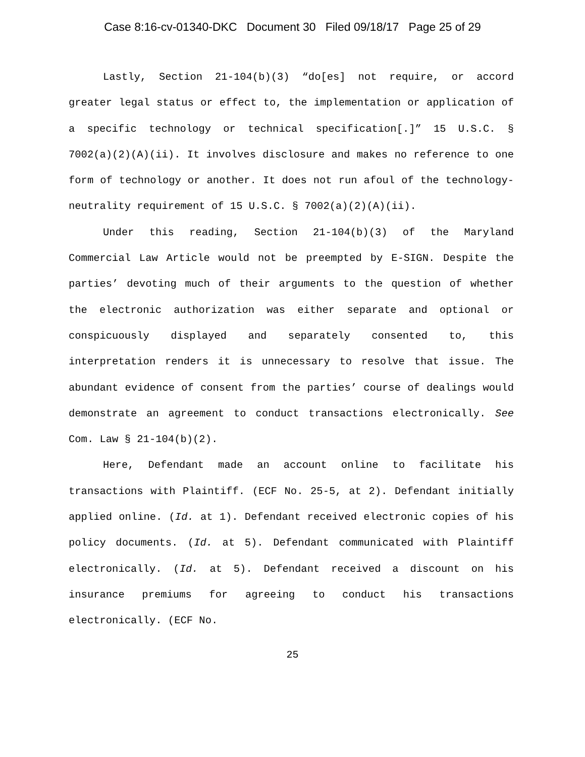Case 8:16-cv-01340-DKC Document 30 Filed 09/18/17 Page 25 of 29
Lastly, Section 21-104(b)(3) “do[es] not require, or accord greater legal status or effect to, the implementation or application of a specific technology or technical specification[.]” 15 U.S.C. § 7002(a)(2)(A)(ii). It involves disclosure and makes no reference to one form of technology or another. It does not run afoul of the technology-neutrality requirement of 15 U.S.C. § 7002(a)(2)(A)(ii).
Under this reading, Section 21-104(b)(3) of the Maryland Commercial Law Article would not be preempted by E-SIGN. Despite the parties’ devoting much of their arguments to the question of whether the electronic authorization was either separate and optional or conspicuously displayed and separately consented to, this interpretation renders it is unnecessary to resolve that issue. The abundant evidence of consent from the parties’ course of dealings would demonstrate an agreement to conduct transactions electronically. See Com. Law § 21-104(b)(2).
Here, Defendant made an account online to facilitate his transactions with Plaintiff. (ECF No. 25-5, at 2). Defendant initially applied online. (Id. at 1). Defendant received electronic copies of his policy documents. (Id. at 5). Defendant communicated with Plaintiff electronically. (Id. at 5). Defendant received a discount on his insurance premiums for agreeing to conduct his transactions electronically. (ECF No.
25